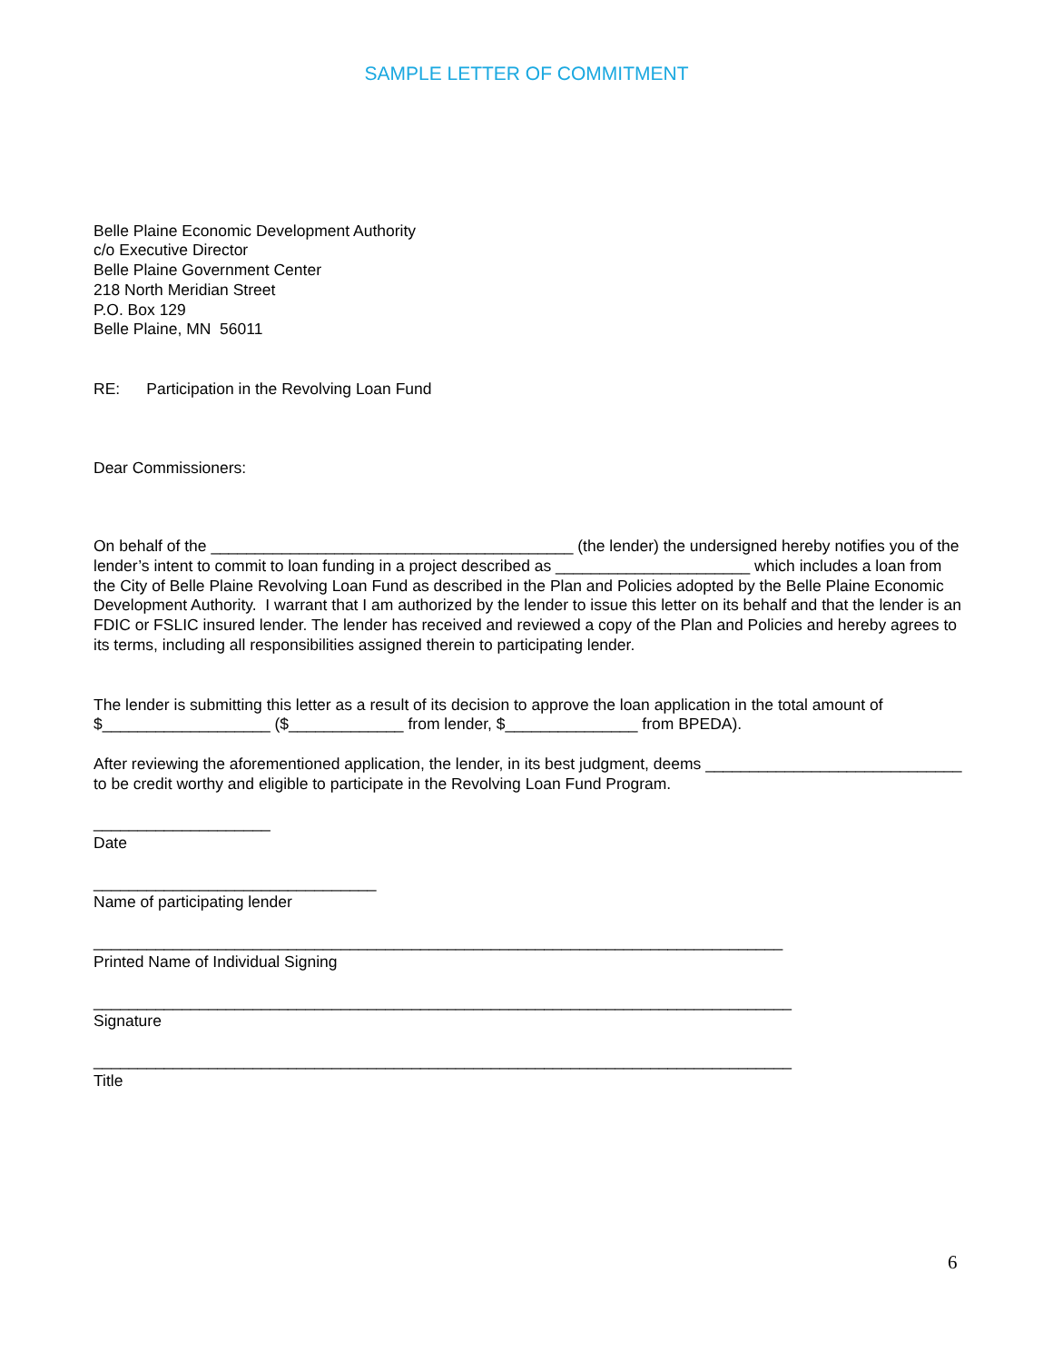SAMPLE LETTER OF COMMITMENT
Belle Plaine Economic Development Authority
c/o Executive Director
Belle Plaine Government Center
218 North Meridian Street
P.O. Box 129
Belle Plaine, MN 56011
RE: Participation in the Revolving Loan Fund
Dear Commissioners:
On behalf of the _________________________________________ (the lender) the undersigned hereby notifies you of the lender’s intent to commit to loan funding in a project described as ______________________ which includes a loan from the City of Belle Plaine Revolving Loan Fund as described in the Plan and Policies adopted by the Belle Plaine Economic Development Authority. I warrant that I am authorized by the lender to issue this letter on its behalf and that the lender is an FDIC or FSLIC insured lender. The lender has received and reviewed a copy of the Plan and Policies and hereby agrees to its terms, including all responsibilities assigned therein to participating lender.
The lender is submitting this letter as a result of its decision to approve the loan application in the total amount of $___________________ ($_____________ from lender, $_______________ from BPEDA).
After reviewing the aforementioned application, the lender, in its best judgment, deems _____________________________ to be credit worthy and eligible to participate in the Revolving Loan Fund Program.
____________________
Date
________________________________
Name of participating lender
______________________________________________________________________________
Printed Name of Individual Signing
_______________________________________________________________________________
Signature
_______________________________________________________________________________
Title
6